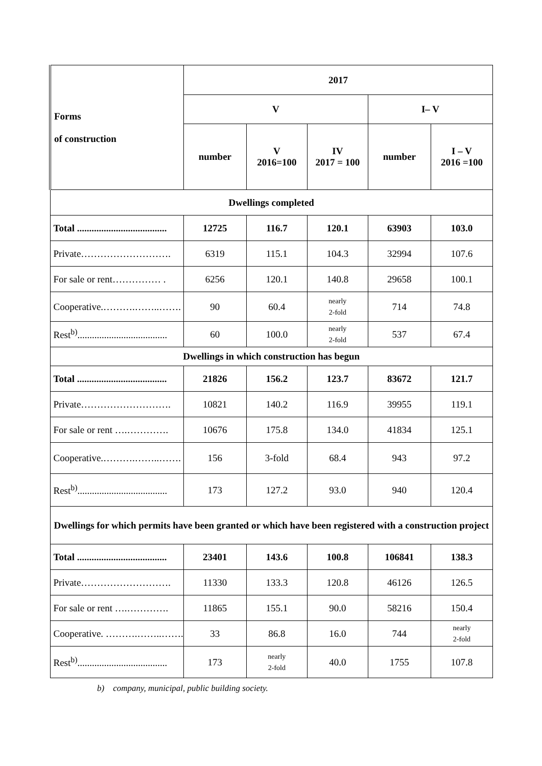| Forms of construction | 2017 | | | | |
| --- | --- | --- | --- | --- | --- |
| | V | | | I– V | |
| | number | V 2016=100 | IV 2017 = 100 | number | I – V 2016 =100 |
| Dwellings completed | | | | | |
| Total ..................................... | 12725 | 116.7 | 120.1 | 63903 | 103.0 |
| Private………………………. | 6319 | 115.1 | 104.3 | 32994 | 107.6 |
| For sale or rent…………… . | 6256 | 120.1 | 140.8 | 29658 | 100.1 |
| Cooperative.……….……..……. | 90 | 60.4 | nearly 2-fold | 714 | 74.8 |
| Rest<sup>b)</sup>..................................... | 60 | 100.0 | nearly 2-fold | 537 | 67.4 |
| Dwellings in which construction has begun | | | | | |
| Total ..................................... | 21826 | 156.2 | 123.7 | 83672 | 121.7 |
| Private………………………. | 10821 | 140.2 | 116.9 | 39955 | 119.1 |
| For sale or rent ….…………. | 10676 | 175.8 | 134.0 | 41834 | 125.1 |
| Cooperative.……….……..……. | 156 | 3-fold | 68.4 | 943 | 97.2 |
| Rest<sup>b)</sup>..................................... | 173 | 127.2 | 93.0 | 940 | 120.4 |
| Dwellings for which permits have been granted or which have been registered with a construction project | | | | | |
| Total ..................................... | 23401 | 143.6 | 100.8 | 106841 | 138.3 |
| Private………………………. | 11330 | 133.3 | 120.8 | 46126 | 126.5 |
| For sale or rent ….…………. | 11865 | 155.1 | 90.0 | 58216 | 150.4 |
| Cooperative. ……….……..……. | 33 | 86.8 | 16.0 | 744 | nearly 2-fold |
| Rest<sup>b)</sup>..................................... | 173 | nearly 2-fold | 40.0 | 1755 | 107.8 |
b) company, municipal, public building society.